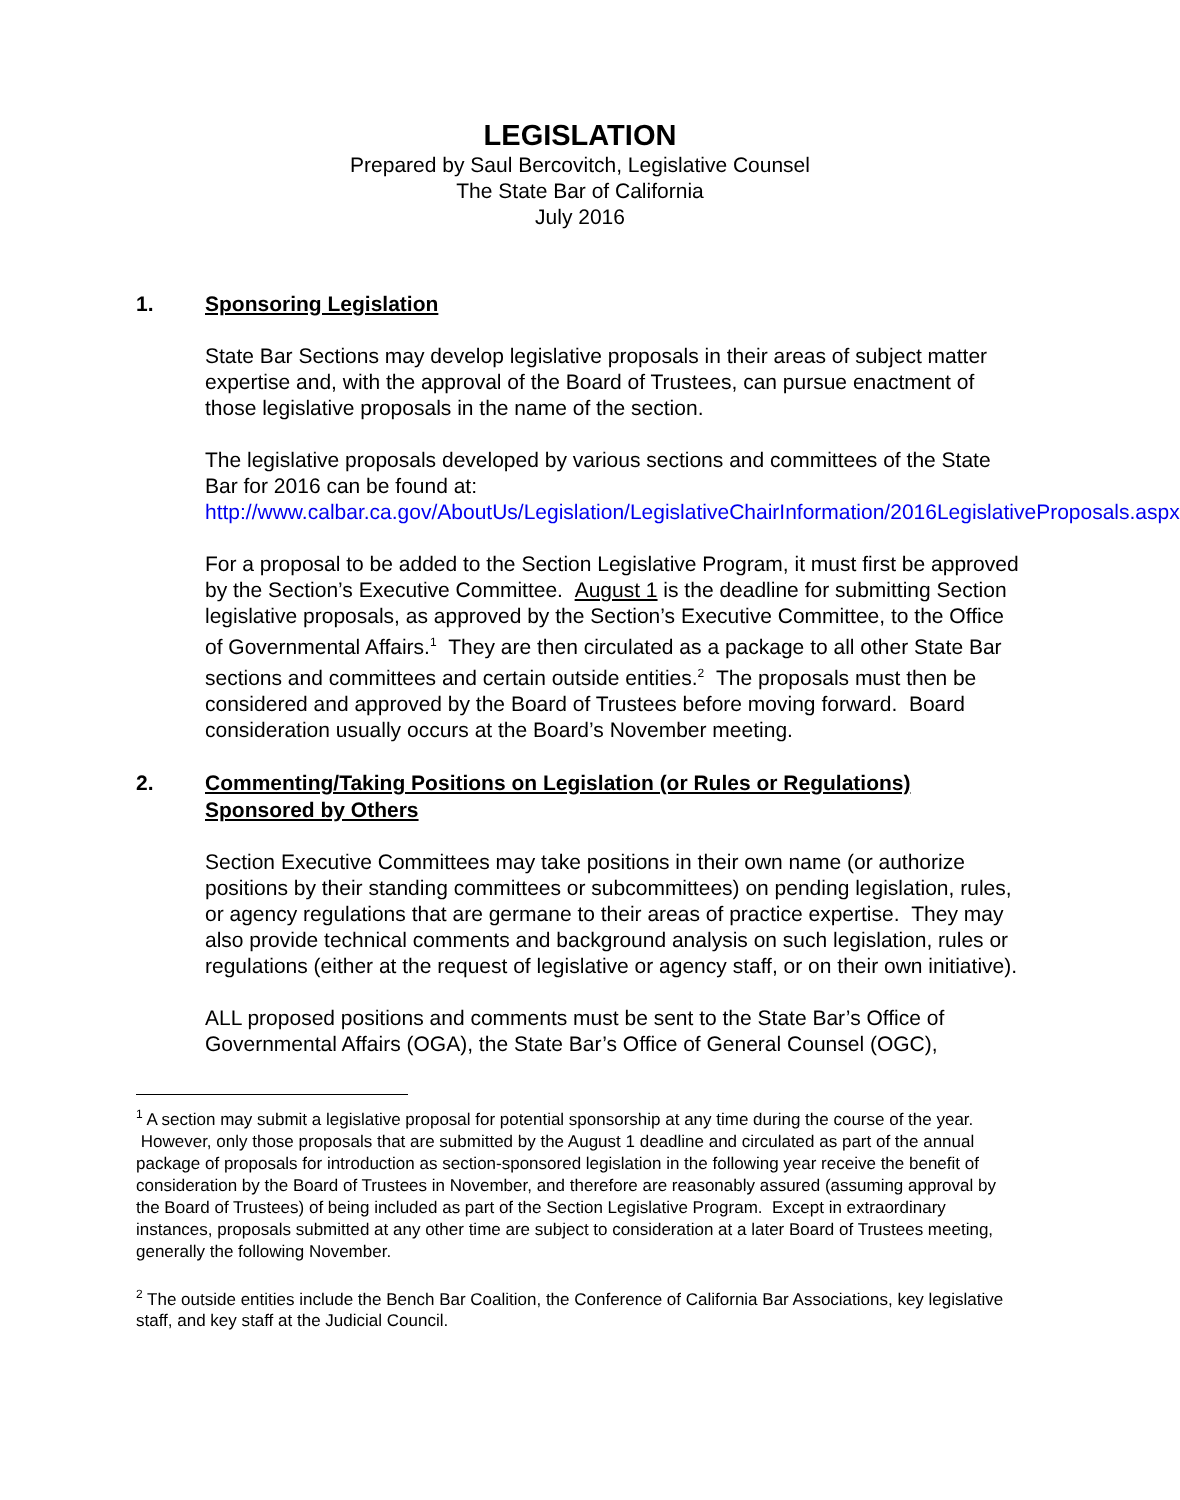LEGISLATION
Prepared by Saul Bercovitch, Legislative Counsel
The State Bar of California
July 2016
1. Sponsoring Legislation
State Bar Sections may develop legislative proposals in their areas of subject matter expertise and, with the approval of the Board of Trustees, can pursue enactment of those legislative proposals in the name of the section.
The legislative proposals developed by various sections and committees of the State Bar for 2016 can be found at:
http://www.calbar.ca.gov/AboutUs/Legislation/LegislativeChairInformation/2016LegislativeProposals.aspx
For a proposal to be added to the Section Legislative Program, it must first be approved by the Section’s Executive Committee. August 1 is the deadline for submitting Section legislative proposals, as approved by the Section’s Executive Committee, to the Office of Governmental Affairs.<sup>1</sup> They are then circulated as a package to all other State Bar sections and committees and certain outside entities.<sup>2</sup> The proposals must then be considered and approved by the Board of Trustees before moving forward. Board consideration usually occurs at the Board’s November meeting.
2. Commenting/Taking Positions on Legislation (or Rules or Regulations) Sponsored by Others
Section Executive Committees may take positions in their own name (or authorize positions by their standing committees or subcommittees) on pending legislation, rules, or agency regulations that are germane to their areas of practice expertise. They may also provide technical comments and background analysis on such legislation, rules or regulations (either at the request of legislative or agency staff, or on their own initiative).
ALL proposed positions and comments must be sent to the State Bar’s Office of Governmental Affairs (OGA), the State Bar’s Office of General Counsel (OGC),
<sup>1</sup> A section may submit a legislative proposal for potential sponsorship at any time during the course of the year. However, only those proposals that are submitted by the August 1 deadline and circulated as part of the annual package of proposals for introduction as section-sponsored legislation in the following year receive the benefit of consideration by the Board of Trustees in November, and therefore are reasonably assured (assuming approval by the Board of Trustees) of being included as part of the Section Legislative Program. Except in extraordinary instances, proposals submitted at any other time are subject to consideration at a later Board of Trustees meeting, generally the following November.
<sup>2</sup> The outside entities include the Bench Bar Coalition, the Conference of California Bar Associations, key legislative staff, and key staff at the Judicial Council.